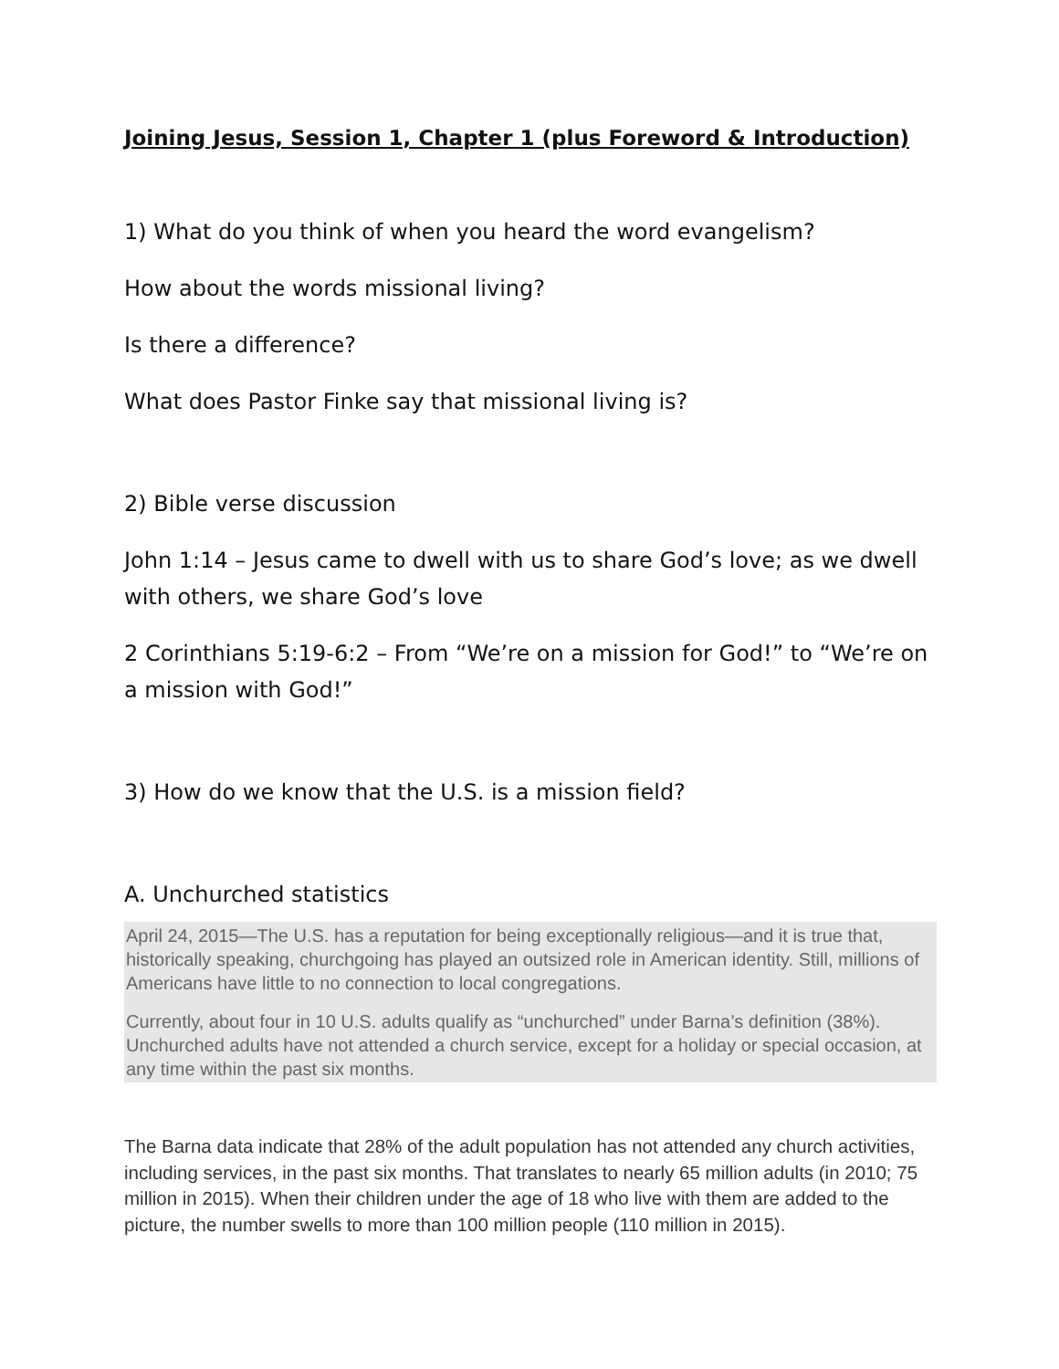Joining Jesus, Session 1, Chapter 1 (plus Foreword & Introduction)
1) What do you think of when you heard the word evangelism?
How about the words missional living?
Is there a difference?
What does Pastor Finke say that missional living is?
2) Bible verse discussion
John 1:14 – Jesus came to dwell with us to share God’s love; as we dwell with others, we share God’s love
2 Corinthians 5:19-6:2 – From “We’re on a mission for God!” to “We’re on a mission with God!”
3) How do we know that the U.S. is a mission field?
A. Unchurched statistics
April 24, 2015—The U.S. has a reputation for being exceptionally religious—and it is true that, historically speaking, churchgoing has played an outsized role in American identity. Still, millions of Americans have little to no connection to local congregations.
Currently, about four in 10 U.S. adults qualify as “unchurched” under Barna’s definition (38%). Unchurched adults have not attended a church service, except for a holiday or special occasion, at any time within the past six months.
The Barna data indicate that 28% of the adult population has not attended any church activities, including services, in the past six months. That translates to nearly 65 million adults (in 2010; 75 million in 2015). When their children under the age of 18 who live with them are added to the picture, the number swells to more than 100 million people (110 million in 2015).